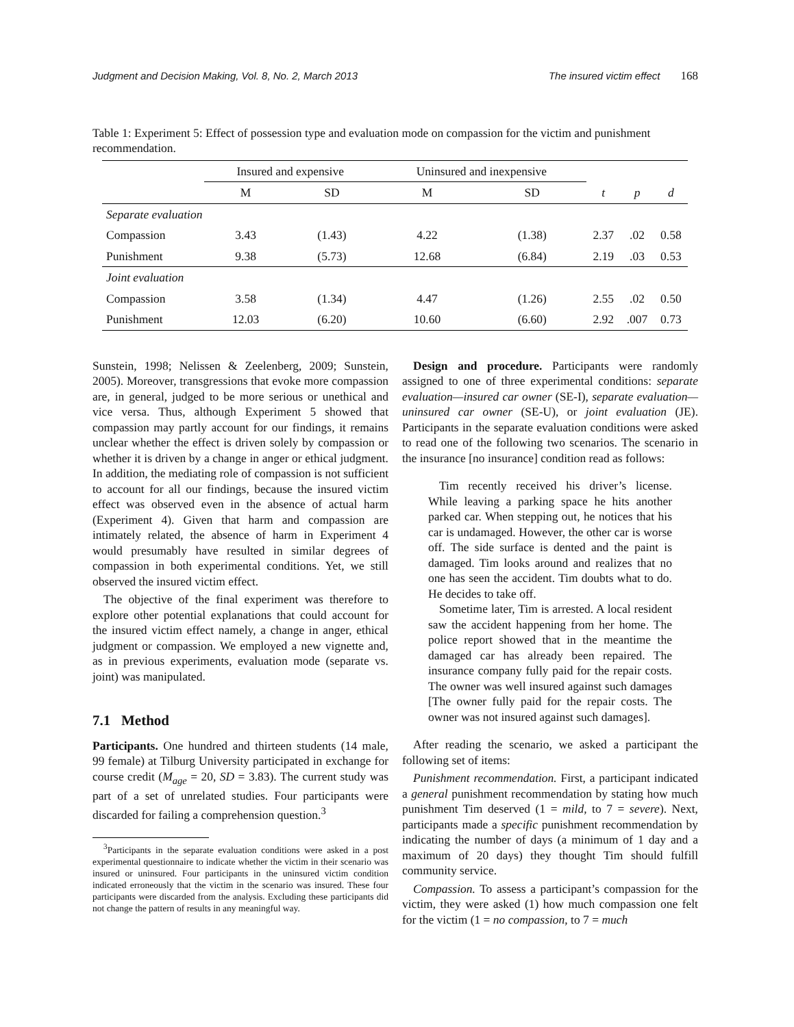Judgment and Decision Making, Vol. 8, No. 2, March 2013 The insured victim effect 168
Table 1: Experiment 5: Effect of possession type and evaluation mode on compassion for the victim and punishment recommendation.
| | Insured and expensive | | Uninsured and inexpensive | | | | |
| --- | --- | --- | --- | --- | --- | --- | --- |
| | M | SD | M | SD | t | p | d |
| Separate evaluation | | | | | | | |
| Compassion | 3.43 | (1.43) | 4.22 | (1.38) | 2.37 | .02 | 0.58 |
| Punishment | 9.38 | (5.73) | 12.68 | (6.84) | 2.19 | .03 | 0.53 |
| Joint evaluation | | | | | | | |
| Compassion | 3.58 | (1.34) | 4.47 | (1.26) | 2.55 | .02 | 0.50 |
| Punishment | 12.03 | (6.20) | 10.60 | (6.60) | 2.92 | .007 | 0.73 |
Sunstein, 1998; Nelissen & Zeelenberg, 2009; Sunstein, 2005). Moreover, transgressions that evoke more compassion are, in general, judged to be more serious or unethical and vice versa. Thus, although Experiment 5 showed that compassion may partly account for our findings, it remains unclear whether the effect is driven solely by compassion or whether it is driven by a change in anger or ethical judgment. In addition, the mediating role of compassion is not sufficient to account for all our findings, because the insured victim effect was observed even in the absence of actual harm (Experiment 4). Given that harm and compassion are intimately related, the absence of harm in Experiment 4 would presumably have resulted in similar degrees of compassion in both experimental conditions. Yet, we still observed the insured victim effect.
The objective of the final experiment was therefore to explore other potential explanations that could account for the insured victim effect namely, a change in anger, ethical judgment or compassion. We employed a new vignette and, as in previous experiments, evaluation mode (separate vs. joint) was manipulated.
7.1 Method
Participants. One hundred and thirteen students (14 male, 99 female) at Tilburg University participated in exchange for course credit (M<sub>age</sub> = 20, SD = 3.83). The current study was part of a set of unrelated studies. Four participants were discarded for failing a comprehension question.<sup>3</sup>
<sup>3</sup> Participants in the separate evaluation conditions were asked in a post experimental questionnaire to indicate whether the victim in their scenario was insured or uninsured. Four participants in the uninsured victim condition indicated erroneously that the victim in the scenario was insured. These four participants were discarded from the analysis. Excluding these participants did not change the pattern of results in any meaningful way.
Design and procedure. Participants were randomly assigned to one of three experimental conditions: separate evaluation—insured car owner (SE-I), separate evaluation—uninsured car owner (SE-U), or joint evaluation (JE). Participants in the separate evaluation conditions were asked to read one of the following two scenarios. The scenario in the insurance [no insurance] condition read as follows:
Tim recently received his driver’s license. While leaving a parking space he hits another parked car. When stepping out, he notices that his car is undamaged. However, the other car is worse off. The side surface is dented and the paint is damaged. Tim looks around and realizes that no one has seen the accident. Tim doubts what to do. He decides to take off.
Sometime later, Tim is arrested. A local resident saw the accident happening from her home. The police report showed that in the meantime the damaged car has already been repaired. The insurance company fully paid for the repair costs. The owner was well insured against such damages [The owner fully paid for the repair costs. The owner was not insured against such damages].
After reading the scenario, we asked a participant the following set of items:
Punishment recommendation. First, a participant indicated a general punishment recommendation by stating how much punishment Tim deserved (1 = mild, to 7 = severe). Next, participants made a specific punishment recommendation by indicating the number of days (a minimum of 1 day and a maximum of 20 days) they thought Tim should fulfill community service.
Compassion. To assess a participant’s compassion for the victim, they were asked (1) how much compassion one felt for the victim (1 = no compassion, to 7 = much